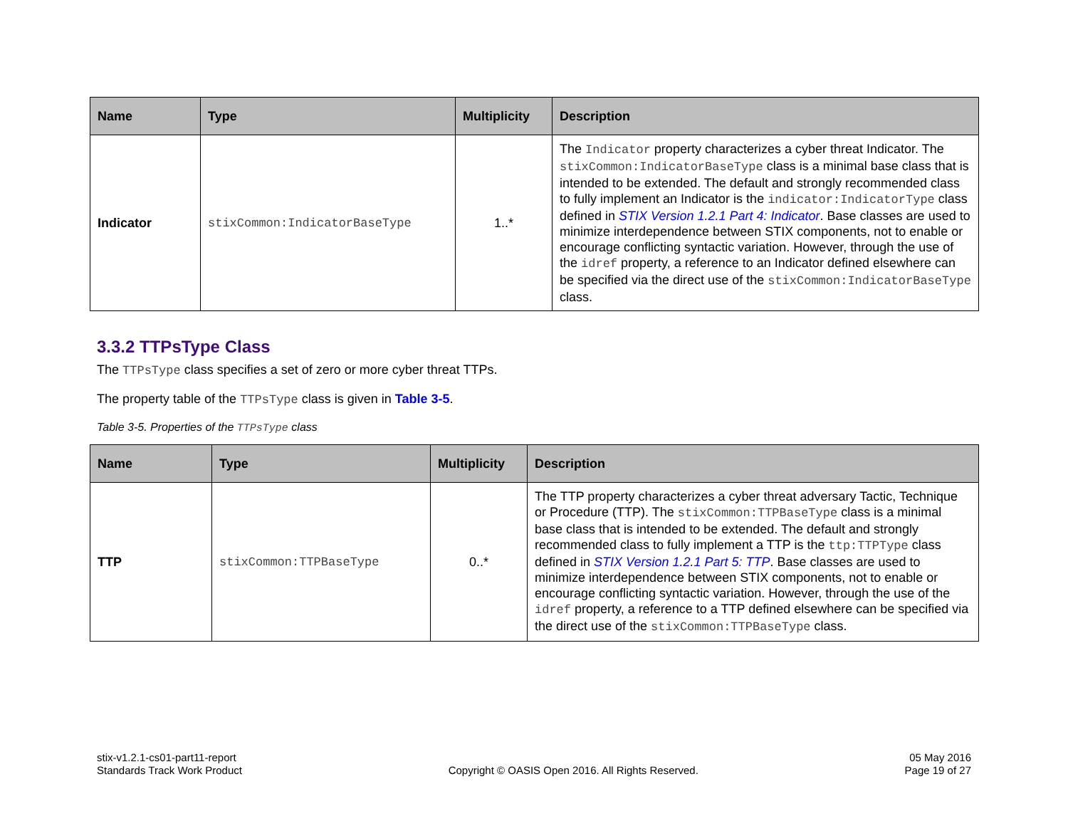| Name | Type | Multiplicity | Description |
| --- | --- | --- | --- |
| Indicator | stixCommon:IndicatorBaseType | 1..* | The Indicator property characterizes a cyber threat Indicator. The stixCommon:IndicatorBaseType class is a minimal base class that is intended to be extended. The default and strongly recommended class to fully implement an Indicator is the indicator:IndicatorType class defined in STIX Version 1.2.1 Part 4: Indicator . Base classes are used to minimize interdependence between STIX components, not to enable or encourage conflicting syntactic variation. However, through the use of the idref property, a reference to an Indicator defined elsewhere can be specified via the direct use of the stixCommon:IndicatorBaseType class. |
3.3.2 TTPsType Class
The TTPsType class specifies a set of zero or more cyber threat TTPs.
The property table of the TTPsType class is given in Table 3-5.
Table 3-5. Properties of the TTPsType class
| Name | Type | Multiplicity | Description |
| --- | --- | --- | --- |
| TTP | stixCommon:TTPBaseType | 0..* | The TTP property characterizes a cyber threat adversary Tactic, Technique or Procedure (TTP). The stixCommon:TTPBaseType class is a minimal base class that is intended to be extended. The default and strongly recommended class to fully implement a TTP is the ttp:TTPType class defined in STIX Version 1.2.1 Part 5: TTP . Base classes are used to minimize interdependence between STIX components, not to enable or encourage conflicting syntactic variation. However, through the use of the idref property, a reference to a TTP defined elsewhere can be specified via the direct use of the stixCommon:TTPBaseType class. |
stix-v1.2.1-cs01-part11-report
Standards Track Work Product
Copyright © OASIS Open 2016. All Rights Reserved.
05 May 2016
Page 19 of 27